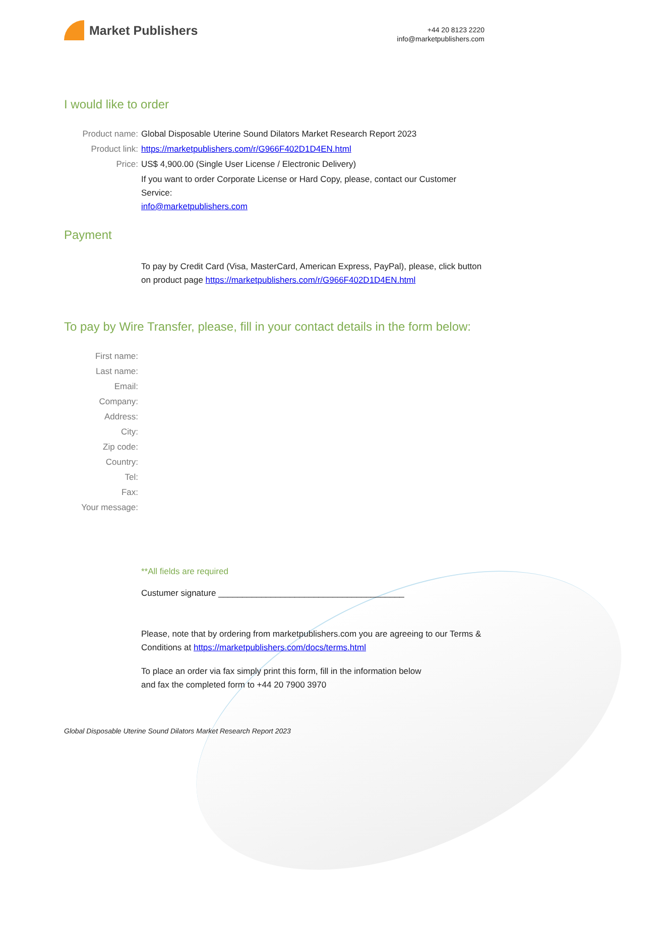Market Publishers
+44 20 8123 2220
info@marketpublishers.com
I would like to order
Product name: Global Disposable Uterine Sound Dilators Market Research Report 2023
Product link: https://marketpublishers.com/r/G966F402D1D4EN.html
Price: US$ 4,900.00 (Single User License / Electronic Delivery)
If you want to order Corporate License or Hard Copy, please, contact our Customer Service:
info@marketpublishers.com
Payment
To pay by Credit Card (Visa, MasterCard, American Express, PayPal), please, click button on product page https://marketpublishers.com/r/G966F402D1D4EN.html
To pay by Wire Transfer, please, fill in your contact details in the form below:
First name:
Last name:
Email:
Company:
Address:
City:
Zip code:
Country:
Tel:
Fax:
Your message:
**All fields are required
Custumer signature _______________________________________
Please, note that by ordering from marketpublishers.com you are agreeing to our Terms & Conditions at https://marketpublishers.com/docs/terms.html
To place an order via fax simply print this form, fill in the information below
and fax the completed form to +44 20 7900 3970
Global Disposable Uterine Sound Dilators Market Research Report 2023